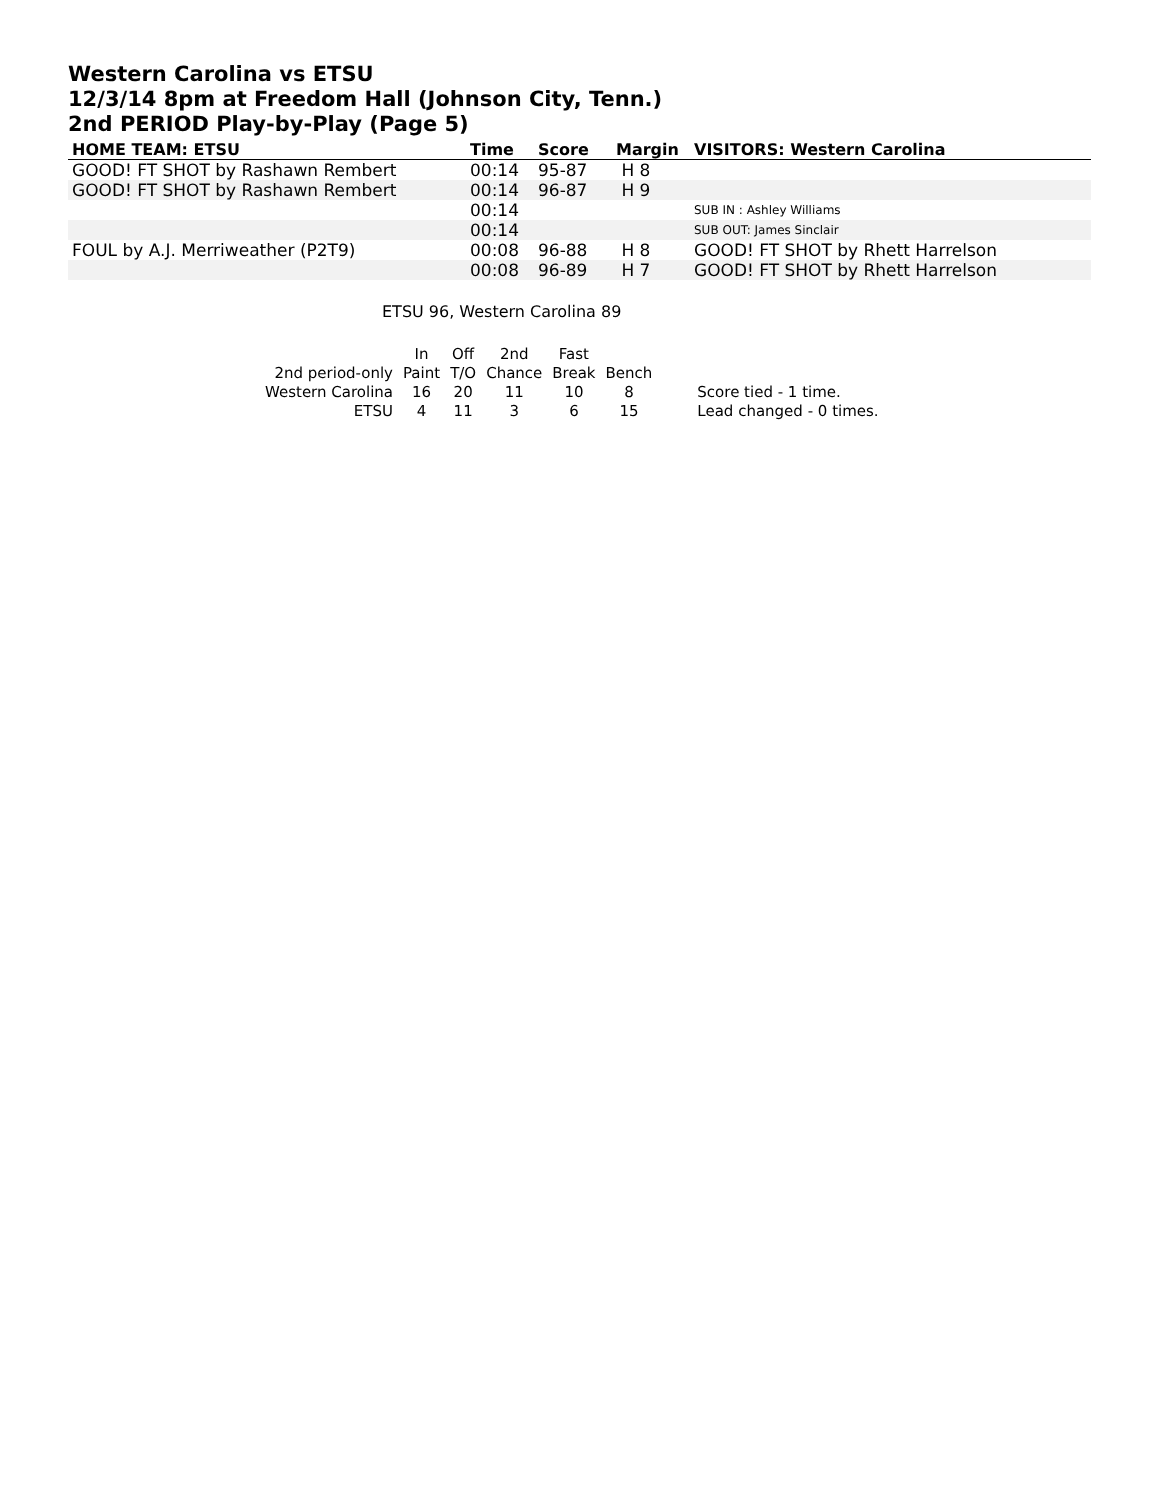Western Carolina vs ETSU
12/3/14 8pm at Freedom Hall (Johnson City, Tenn.)
2nd PERIOD Play-by-Play (Page 5)
| HOME TEAM: ETSU | Time | Score | Margin | VISITORS: Western Carolina |
| --- | --- | --- | --- | --- |
| GOOD! FT SHOT by Rashawn Rembert | 00:14 | 95-87 | H 8 | |
| GOOD! FT SHOT by Rashawn Rembert | 00:14 | 96-87 | H 9 | |
| | 00:14 | | | SUB IN : Ashley Williams |
| | 00:14 | | | SUB OUT: James Sinclair |
| FOUL by A.J. Merriweather (P2T9) | 00:08 | 96-88 | H 8 | GOOD! FT SHOT by Rhett Harrelson |
| | 00:08 | 96-89 | H 7 | GOOD! FT SHOT by Rhett Harrelson |
ETSU 96, Western Carolina 89
| | In | Off | 2nd | Fast | | |
| 2nd period-only | Paint | T/O | Chance | Break | Bench | |
| Western Carolina | 16 | 20 | 11 | 10 | 8 | Score tied - 1 time. |
| ETSU | 4 | 11 | 3 | 6 | 15 | Lead changed - 0 times. |